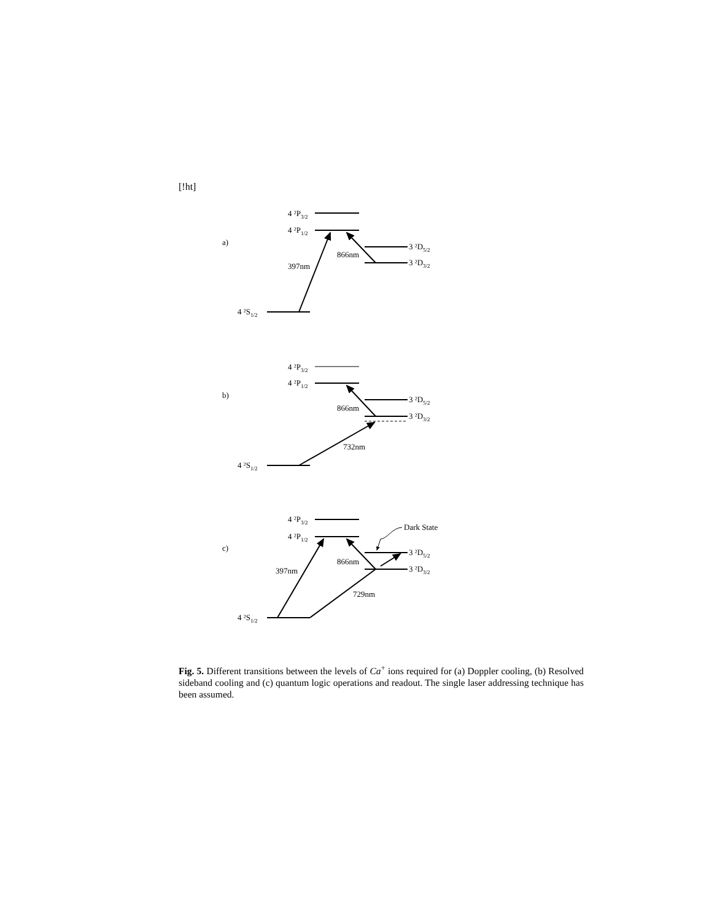[!ht]
a)
b)
c)
4 ²P3/2
4 ²P1/2
3 ²D5/2
3 ²D3/2
4 ²S1/2
397nm
866nm
4 ²P3/2
4 ²P1/2
3 ²D5/2
3 ²D3/2
4 ²S1/2
866nm
732nm
4 ²P3/2
4 ²P1/2
Dark State
3 ²D5/2
3 ²D3/2
4 ²S1/2
397nm
866nm
729nm
Fig. 5. Different transitions between the levels of Ca<sup>+</sup> ions required for (a) Doppler cooling, (b) Resolved sideband cooling and (c) quantum logic operations and readout. The single laser addressing technique has been assumed.